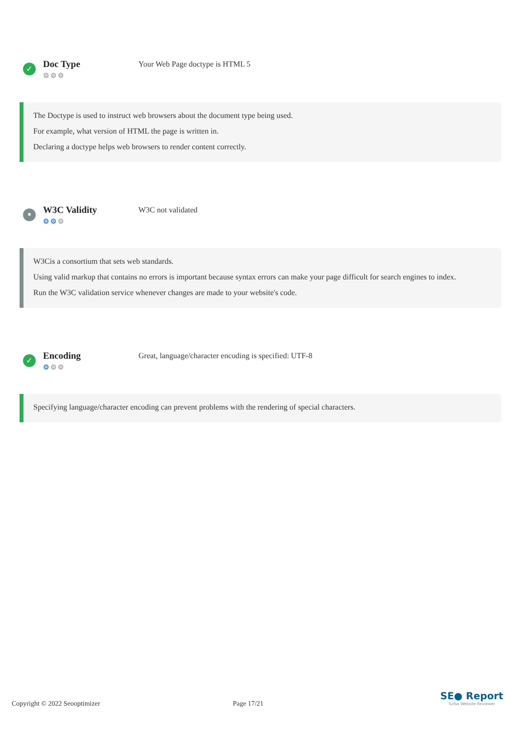✓
Doc Type
⚙⚙⚙
Your Web Page doctype is HTML 5
The Doctype is used to instruct web browsers about the document type being used.
For example, what version of HTML the page is written in.
Declaring a doctype helps web browsers to render content correctly.
•
W3C Validity
⚙⚙⚙
W3C not validated
W3Cis a consortium that sets web standards.
Using valid markup that contains no errors is important because syntax errors can make your page difficult for search engines to index.
Run the W3C validation service whenever changes are made to your website's code.
✓
Encoding
⚙⚙⚙
Great, language/character encoding is specified: UTF-8
Specifying language/character encoding can prevent problems with the rendering of special characters.
Copyright © 2022 Seooptimizer Page 17/21
SE● Report
Turbo Website Reviewer